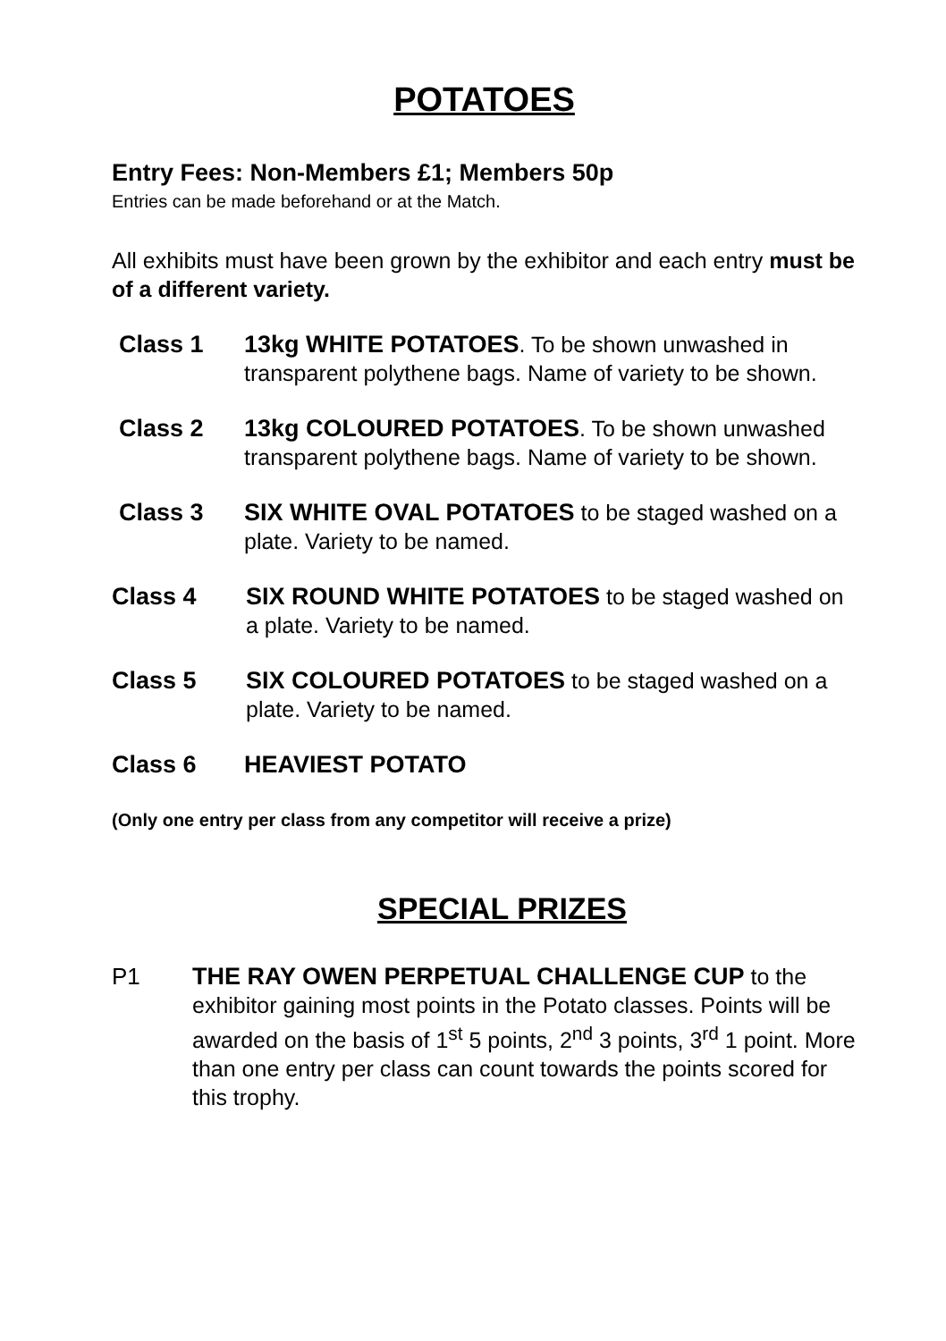POTATOES
Entry Fees: Non-Members £1; Members 50p
Entries can be made beforehand or at the Match.
All exhibits must have been grown by the exhibitor and each entry must be of a different variety.
Class 1 13kg WHITE POTATOES. To be shown unwashed in transparent polythene bags. Name of variety to be shown.
Class 2 13kg COLOURED POTATOES. To be shown unwashed transparent polythene bags. Name of variety to be shown.
Class 3 SIX WHITE OVAL POTATOES to be staged washed on a plate. Variety to be named.
Class 4 SIX ROUND WHITE POTATOES to be staged washed on a plate. Variety to be named.
Class 5 SIX COLOURED POTATOES to be staged washed on a plate. Variety to be named.
Class 6 HEAVIEST POTATO
(Only one entry per class from any competitor will receive a prize)
SPECIAL PRIZES
P1 THE RAY OWEN PERPETUAL CHALLENGE CUP to the exhibitor gaining most points in the Potato classes. Points will be awarded on the basis of 1<sup>st</sup> 5 points, 2<sup>nd</sup> 3 points, 3<sup>rd</sup> 1 point. More than one entry per class can count towards the points scored for this trophy.